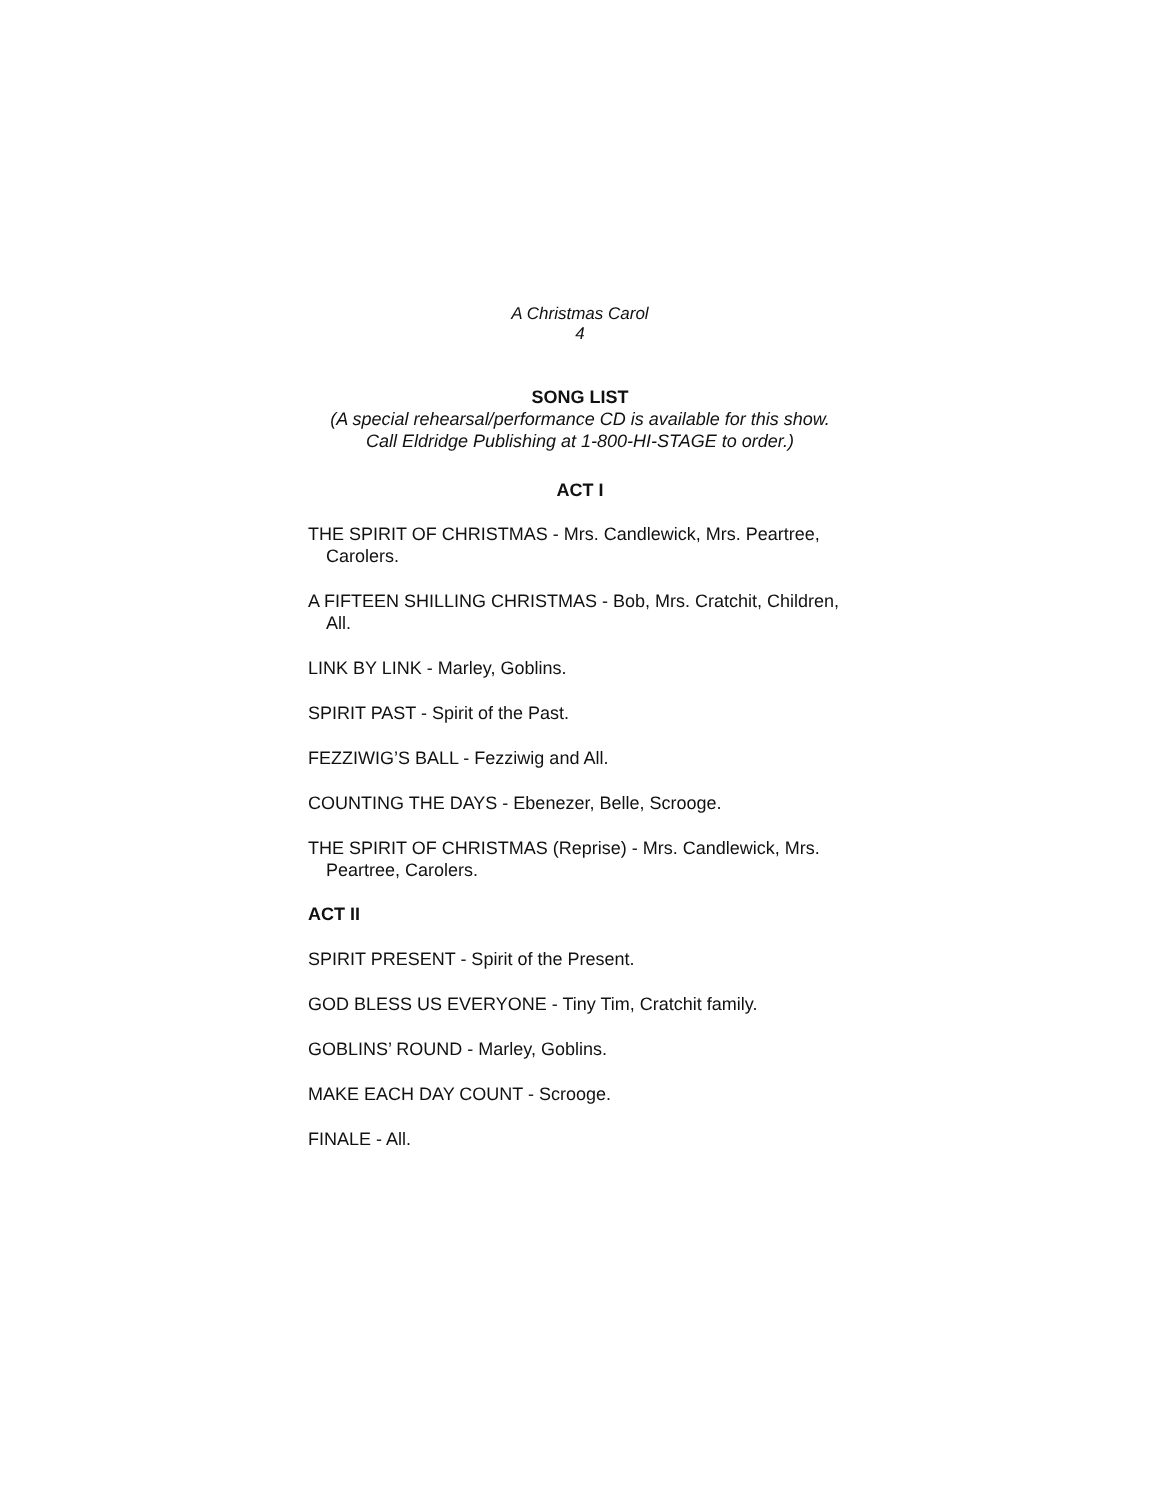A Christmas Carol
4
SONG LIST
(A special rehearsal/performance CD is available for this show.
Call Eldridge Publishing at 1-800-HI-STAGE to order.)
ACT I
THE SPIRIT OF CHRISTMAS - Mrs. Candlewick, Mrs. Peartree, Carolers.
A FIFTEEN SHILLING CHRISTMAS - Bob, Mrs. Cratchit, Children, All.
LINK BY LINK - Marley, Goblins.
SPIRIT PAST - Spirit of the Past.
FEZZIWIG’S BALL - Fezziwig and All.
COUNTING THE DAYS - Ebenezer, Belle, Scrooge.
THE SPIRIT OF CHRISTMAS (Reprise) - Mrs. Candlewick, Mrs. Peartree, Carolers.
ACT II
SPIRIT PRESENT - Spirit of the Present.
GOD BLESS US EVERYONE - Tiny Tim, Cratchit family.
GOBLINS’ ROUND - Marley, Goblins.
MAKE EACH DAY COUNT - Scrooge.
FINALE - All.